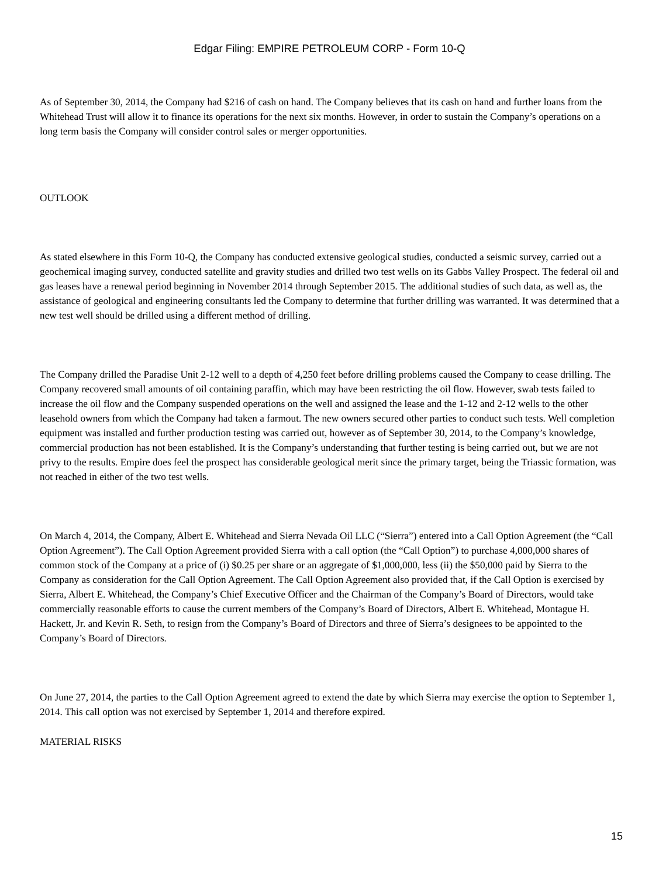Edgar Filing: EMPIRE PETROLEUM CORP - Form 10-Q
As of September 30, 2014, the Company had $216 of cash on hand. The Company believes that its cash on hand and further loans from the Whitehead Trust will allow it to finance its operations for the next six months. However, in order to sustain the Company’s operations on a long term basis the Company will consider control sales or merger opportunities.
OUTLOOK
As stated elsewhere in this Form 10-Q, the Company has conducted extensive geological studies, conducted a seismic survey, carried out a geochemical imaging survey, conducted satellite and gravity studies and drilled two test wells on its Gabbs Valley Prospect. The federal oil and gas leases have a renewal period beginning in November 2014 through September 2015. The additional studies of such data, as well as, the assistance of geological and engineering consultants led the Company to determine that further drilling was warranted. It was determined that a new test well should be drilled using a different method of drilling.
The Company drilled the Paradise Unit 2-12 well to a depth of 4,250 feet before drilling problems caused the Company to cease drilling. The Company recovered small amounts of oil containing paraffin, which may have been restricting the oil flow. However, swab tests failed to increase the oil flow and the Company suspended operations on the well and assigned the lease and the 1-12 and 2-12 wells to the other leasehold owners from which the Company had taken a farmout. The new owners secured other parties to conduct such tests. Well completion equipment was installed and further production testing was carried out, however as of September 30, 2014, to the Company’s knowledge, commercial production has not been established. It is the Company’s understanding that further testing is being carried out, but we are not privy to the results. Empire does feel the prospect has considerable geological merit since the primary target, being the Triassic formation, was not reached in either of the two test wells.
On March 4, 2014, the Company, Albert E. Whitehead and Sierra Nevada Oil LLC (“Sierra”) entered into a Call Option Agreement (the “Call Option Agreement”). The Call Option Agreement provided Sierra with a call option (the “Call Option”) to purchase 4,000,000 shares of common stock of the Company at a price of (i) $0.25 per share or an aggregate of $1,000,000, less (ii) the $50,000 paid by Sierra to the Company as consideration for the Call Option Agreement. The Call Option Agreement also provided that, if the Call Option is exercised by Sierra, Albert E. Whitehead, the Company’s Chief Executive Officer and the Chairman of the Company’s Board of Directors, would take commercially reasonable efforts to cause the current members of the Company’s Board of Directors, Albert E. Whitehead, Montague H. Hackett, Jr. and Kevin R. Seth, to resign from the Company’s Board of Directors and three of Sierra’s designees to be appointed to the Company’s Board of Directors.
On June 27, 2014, the parties to the Call Option Agreement agreed to extend the date by which Sierra may exercise the option to September 1, 2014. This call option was not exercised by September 1, 2014 and therefore expired.
MATERIAL RISKS
15